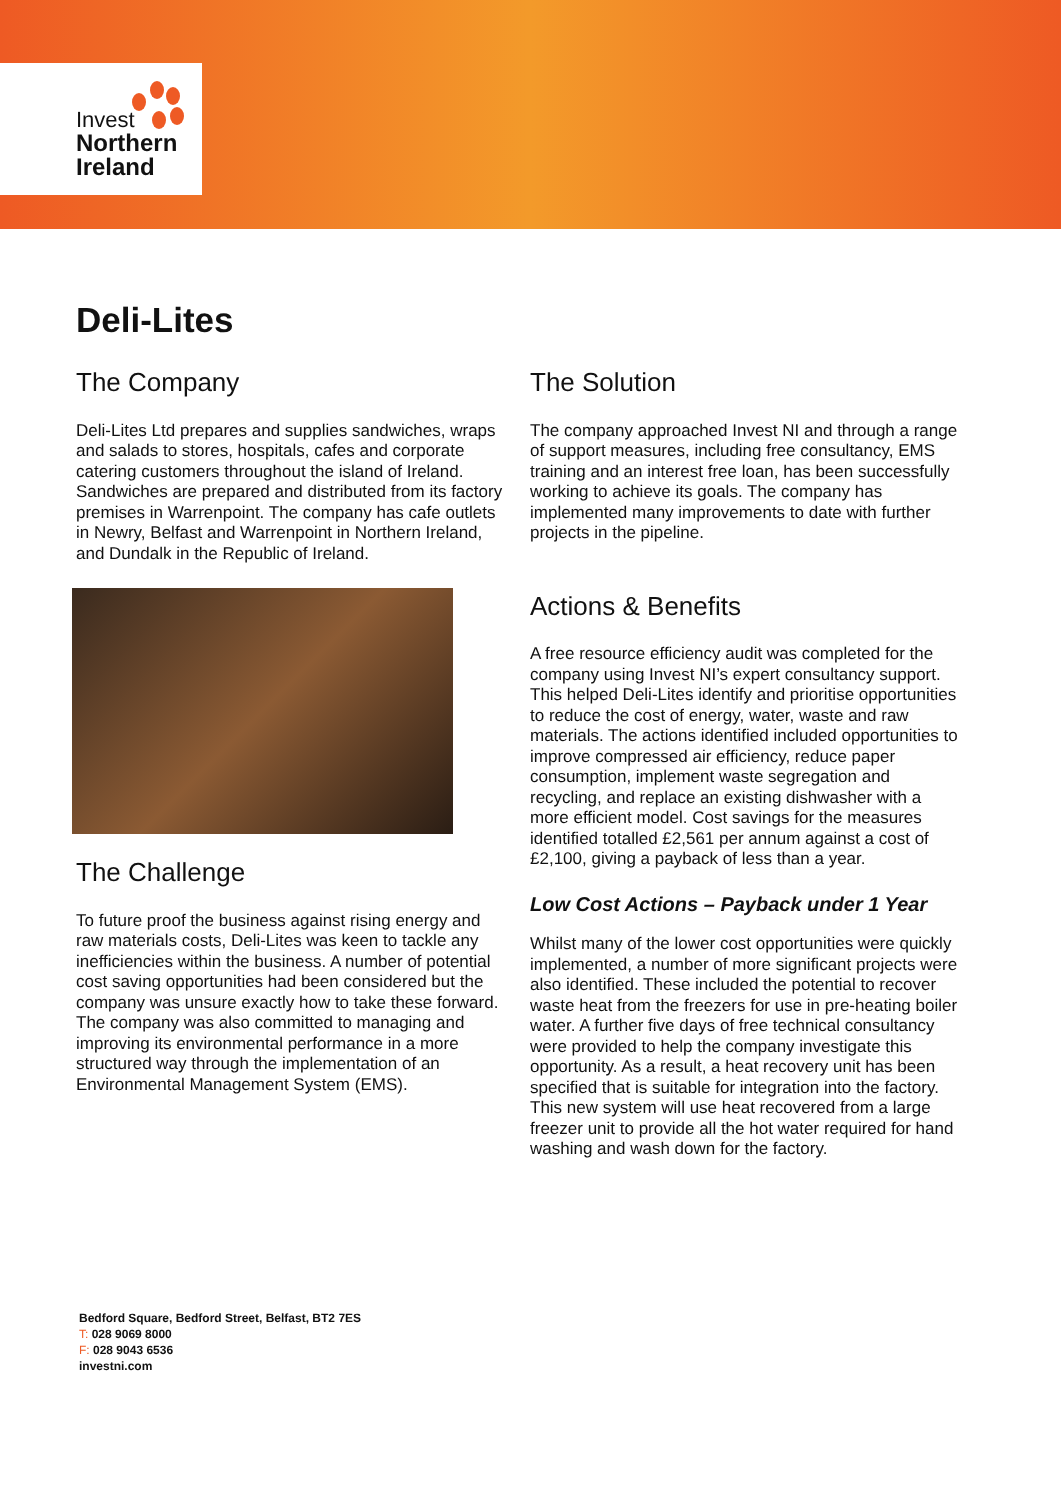Invest
Northern
Ireland
Deli-Lites
The Company
Deli-Lites Ltd prepares and supplies sandwiches, wraps and salads to stores, hospitals, cafes and corporate catering customers throughout the island of Ireland. Sandwiches are prepared and distributed from its factory premises in Warrenpoint. The company has cafe outlets in Newry, Belfast and Warrenpoint in Northern Ireland, and Dundalk in the Republic of Ireland.
The Challenge
To future proof the business against rising energy and raw materials costs, Deli-Lites was keen to tackle any inefficiencies within the business. A number of potential cost saving opportunities had been considered but the company was unsure exactly how to take these forward. The company was also committed to managing and improving its environmental performance in a more structured way through the implementation of an Environmental Management System (EMS).
The Solution
The company approached Invest NI and through a range of support measures, including free consultancy, EMS training and an interest free loan, has been successfully working to achieve its goals. The company has implemented many improvements to date with further projects in the pipeline.
Actions & Benefits
A free resource efficiency audit was completed for the company using Invest NI’s expert consultancy support. This helped Deli-Lites identify and prioritise opportunities to reduce the cost of energy, water, waste and raw materials. The actions identified included opportunities to improve compressed air efficiency, reduce paper consumption, implement waste segregation and recycling, and replace an existing dishwasher with a more efficient model. Cost savings for the measures identified totalled £2,561 per annum against a cost of £2,100, giving a payback of less than a year.
Low Cost Actions – Payback under 1 Year
Whilst many of the lower cost opportunities were quickly implemented, a number of more significant projects were also identified. These included the potential to recover waste heat from the freezers for use in pre-heating boiler water. A further five days of free technical consultancy were provided to help the company investigate this opportunity. As a result, a heat recovery unit has been specified that is suitable for integration into the factory. This new system will use heat recovered from a large freezer unit to provide all the hot water required for hand washing and wash down for the factory.
Bedford Square, Bedford Street, Belfast, BT2 7ES
T: 028 9069 8000
F: 028 9043 6536
investni.com